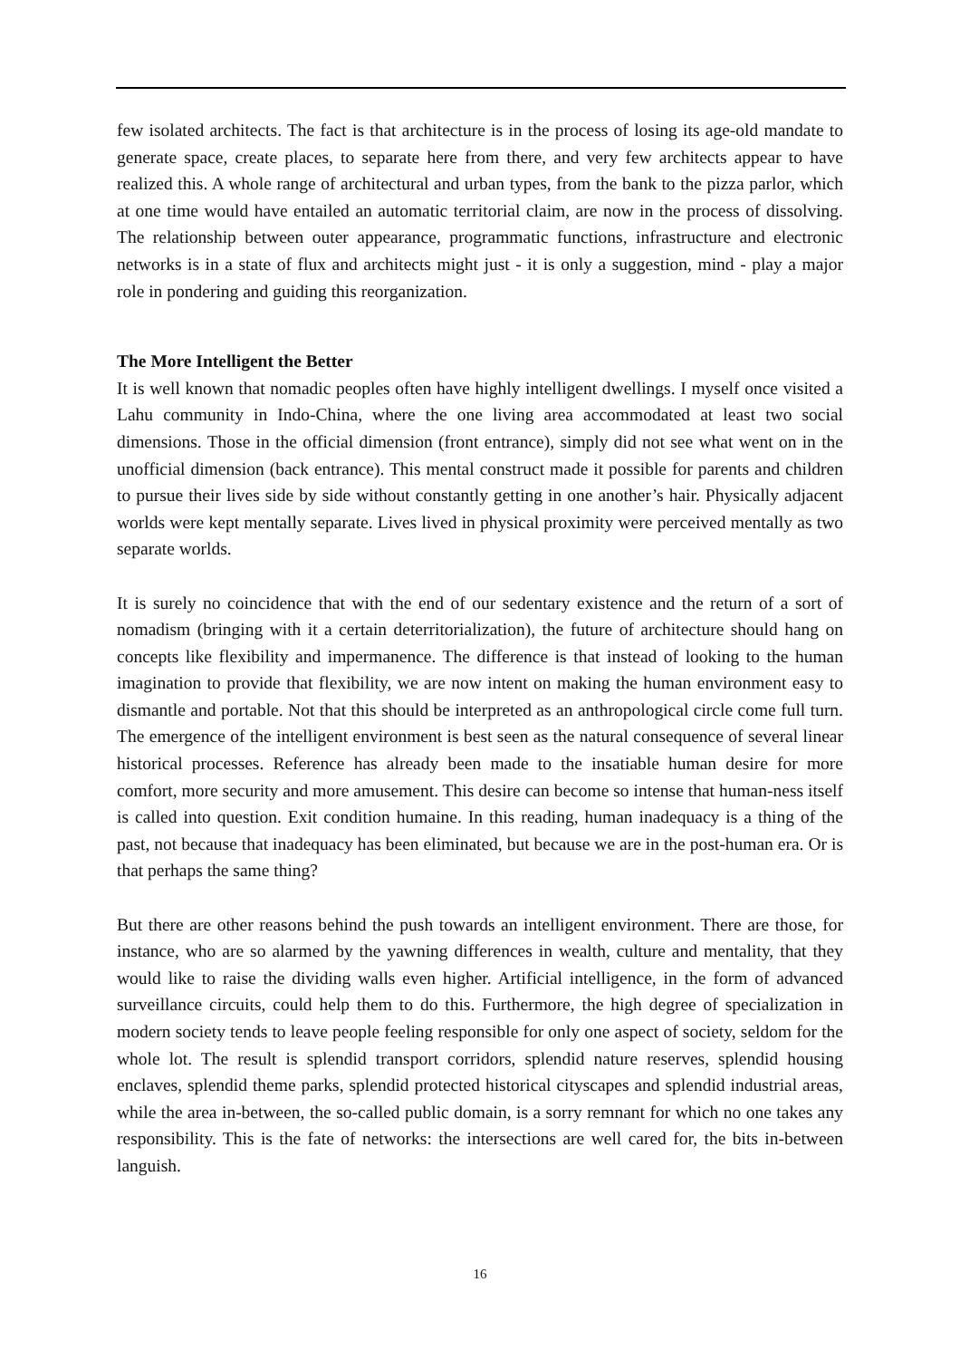few isolated architects. The fact is that architecture is in the process of losing its age-old mandate to generate space, create places, to separate here from there, and very few architects appear to have realized this. A whole range of architectural and urban types, from the bank to the pizza parlor, which at one time would have entailed an automatic territorial claim, are now in the process of dissolving. The relationship between outer appearance, programmatic functions, infrastructure and electronic networks is in a state of flux and architects might just - it is only a suggestion, mind - play a major role in pondering and guiding this reorganization.
The More Intelligent the Better
It is well known that nomadic peoples often have highly intelligent dwellings. I myself once visited a Lahu community in Indo-China, where the one living area accommodated at least two social dimensions. Those in the official dimension (front entrance), simply did not see what went on in the unofficial dimension (back entrance). This mental construct made it possible for parents and children to pursue their lives side by side without constantly getting in one another’s hair. Physically adjacent worlds were kept mentally separate. Lives lived in physical proximity were perceived mentally as two separate worlds.
It is surely no coincidence that with the end of our sedentary existence and the return of a sort of nomadism (bringing with it a certain deterritorialization), the future of architecture should hang on concepts like flexibility and impermanence. The difference is that instead of looking to the human imagination to provide that flexibility, we are now intent on making the human environment easy to dismantle and portable. Not that this should be interpreted as an anthropological circle come full turn. The emergence of the intelligent environment is best seen as the natural consequence of several linear historical processes. Reference has already been made to the insatiable human desire for more comfort, more security and more amusement. This desire can become so intense that human-ness itself is called into question. Exit condition humaine. In this reading, human inadequacy is a thing of the past, not because that inadequacy has been eliminated, but because we are in the post-human era. Or is that perhaps the same thing?
But there are other reasons behind the push towards an intelligent environment. There are those, for instance, who are so alarmed by the yawning differences in wealth, culture and mentality, that they would like to raise the dividing walls even higher. Artificial intelligence, in the form of advanced surveillance circuits, could help them to do this. Furthermore, the high degree of specialization in modern society tends to leave people feeling responsible for only one aspect of society, seldom for the whole lot. The result is splendid transport corridors, splendid nature reserves, splendid housing enclaves, splendid theme parks, splendid protected historical cityscapes and splendid industrial areas, while the area in-between, the so-called public domain, is a sorry remnant for which no one takes any responsibility. This is the fate of networks: the intersections are well cared for, the bits in-between languish.
16